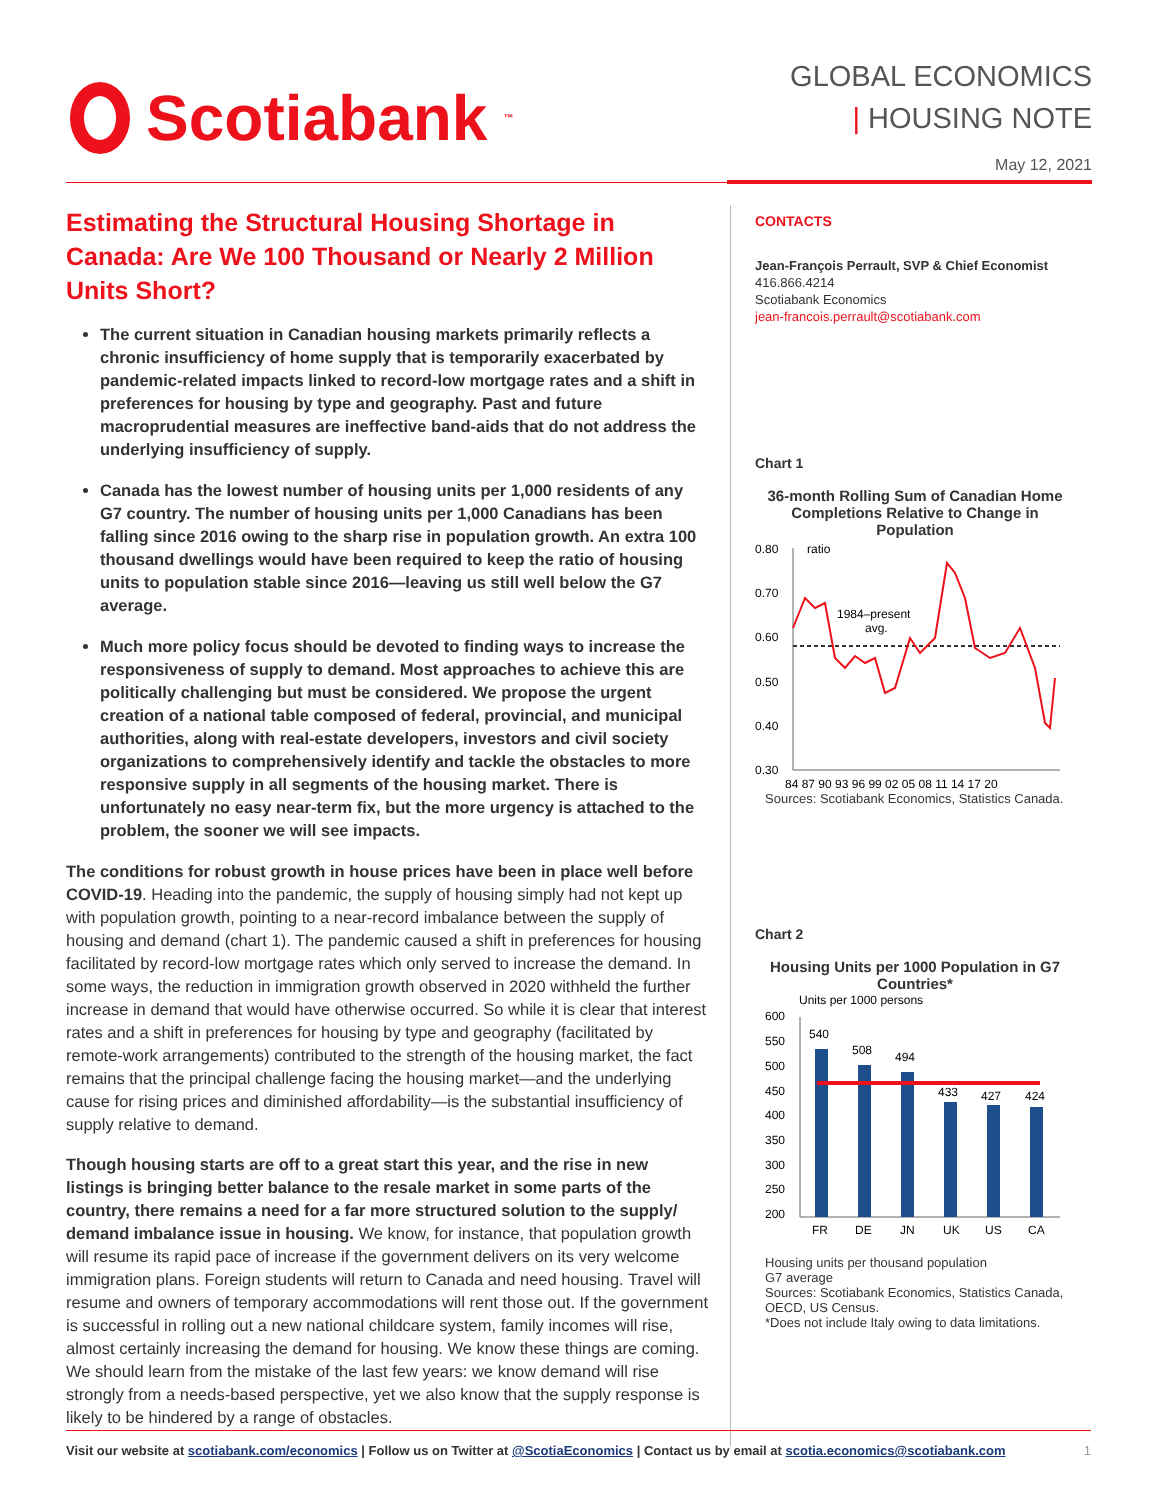Scotiabank<sub>™</sub>
GLOBAL ECONOMICS
| HOUSING NOTE
May 12, 2021
Estimating the Structural Housing Shortage in Canada: Are We 100 Thousand or Nearly 2 Million Units Short?
The current situation in Canadian housing markets primarily reflects a chronic insufficiency of home supply that is temporarily exacerbated by pandemic-related impacts linked to record-low mortgage rates and a shift in preferences for housing by type and geography. Past and future macroprudential measures are ineffective band-aids that do not address the underlying insufficiency of supply.
Canada has the lowest number of housing units per 1,000 residents of any G7 country. The number of housing units per 1,000 Canadians has been falling since 2016 owing to the sharp rise in population growth. An extra 100 thousand dwellings would have been required to keep the ratio of housing units to population stable since 2016—leaving us still well below the G7 average.
Much more policy focus should be devoted to finding ways to increase the responsiveness of supply to demand. Most approaches to achieve this are politically challenging but must be considered. We propose the urgent creation of a national table composed of federal, provincial, and municipal authorities, along with real-estate developers, investors and civil society organizations to comprehensively identify and tackle the obstacles to more responsive supply in all segments of the housing market. There is unfortunately no easy near-term fix, but the more urgency is attached to the problem, the sooner we will see impacts.
The conditions for robust growth in house prices have been in place well before COVID-19. Heading into the pandemic, the supply of housing simply had not kept up with population growth, pointing to a near-record imbalance between the supply of housing and demand (chart 1). The pandemic caused a shift in preferences for housing facilitated by record-low mortgage rates which only served to increase the demand. In some ways, the reduction in immigration growth observed in 2020 withheld the further increase in demand that would have otherwise occurred. So while it is clear that interest rates and a shift in preferences for housing by type and geography (facilitated by remote-work arrangements) contributed to the strength of the housing market, the fact remains that the principal challenge facing the housing market—and the underlying cause for rising prices and diminished affordability—is the substantial insufficiency of supply relative to demand.
Though housing starts are off to a great start this year, and the rise in new listings is bringing better balance to the resale market in some parts of the country, there remains a need for a far more structured solution to the supply/ demand imbalance issue in housing. We know, for instance, that population growth will resume its rapid pace of increase if the government delivers on its very welcome immigration plans. Foreign students will return to Canada and need housing. Travel will resume and owners of temporary accommodations will rent those out. If the government is successful in rolling out a new national childcare system, family incomes will rise, almost certainly increasing the demand for housing. We know these things are coming. We should learn from the mistake of the last few years: we know demand will rise strongly from a needs-based perspective, yet we also know that the supply response is likely to be hindered by a range of obstacles.
CONTACTS
Jean-François Perrault, SVP & Chief Economist
416.866.4214
Scotiabank Economics
jean-francois.perrault@scotiabank.com
Chart 1
36-month Rolling Sum of Canadian Home Completions Relative to Change in Population
0.80
0.70
0.60
0.50
0.40
0.30
ratio
1984–present
avg.
84 87 90 93 96 99 02 05 08 11 14 17 20
Sources: Scotiabank Economics, Statistics Canada.
Chart 2
Housing Units per 1000 Population in G7 Countries*
Units per 1000 persons
600
550
500
450
400
350
300
250
200
540
508
494
433
427
424
FR
DE
JN
UK
US
CA
Housing units per thousand population
G7 average
Sources: Scotiabank Economics, Statistics Canada, OECD, US Census.
*Does not include Italy owing to data limitations.
Visit our website at scotiabank.com/economics | Follow us on Twitter at @ScotiaEconomics | Contact us by email at scotia.economics@scotiabank.com 1